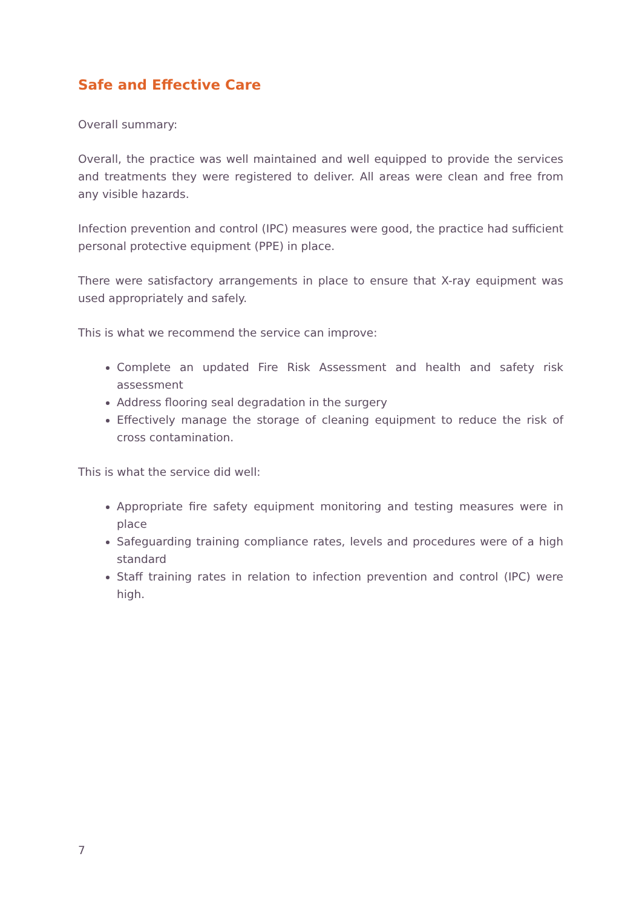Safe and Effective Care
Overall summary:
Overall, the practice was well maintained and well equipped to provide the services and treatments they were registered to deliver. All areas were clean and free from any visible hazards.
Infection prevention and control (IPC) measures were good, the practice had sufficient personal protective equipment (PPE) in place.
There were satisfactory arrangements in place to ensure that X-ray equipment was used appropriately and safely.
This is what we recommend the service can improve:
Complete an updated Fire Risk Assessment and health and safety risk assessment
Address flooring seal degradation in the surgery
Effectively manage the storage of cleaning equipment to reduce the risk of cross contamination.
This is what the service did well:
Appropriate fire safety equipment monitoring and testing measures were in place
Safeguarding training compliance rates, levels and procedures were of a high standard
Staff training rates in relation to infection prevention and control (IPC) were high.
7